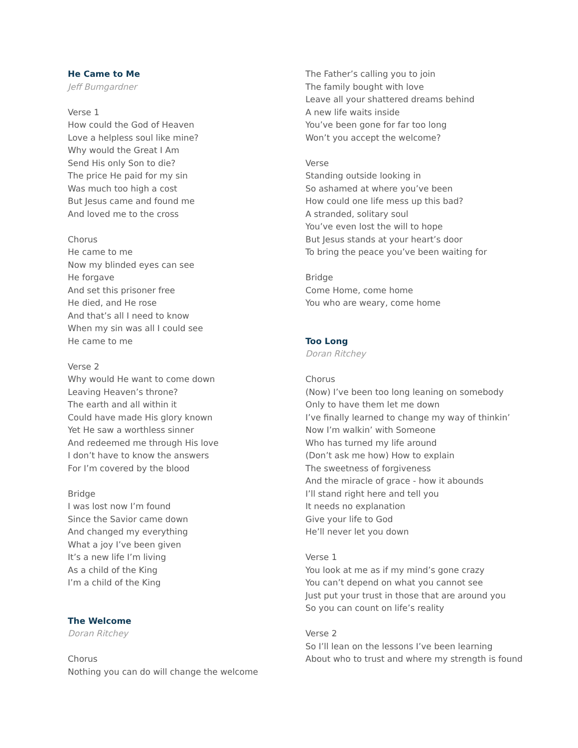He Came to Me
Jeff Bumgardner
Verse 1
How could the God of Heaven
Love a helpless soul like mine?
Why would the Great I Am
Send His only Son to die?
The price He paid for my sin
Was much too high a cost
But Jesus came and found me
And loved me to the cross
Chorus
He came to me
Now my blinded eyes can see
He forgave
And set this prisoner free
He died, and He rose
And that’s all I need to know
When my sin was all I could see
He came to me
Verse 2
Why would He want to come down
Leaving Heaven’s throne?
The earth and all within it
Could have made His glory known
Yet He saw a worthless sinner
And redeemed me through His love
I don’t have to know the answers
For I’m covered by the blood
Bridge
I was lost now I’m found
Since the Savior came down
And changed my everything
What a joy I’ve been given
It’s a new life I’m living
As a child of the King
I’m a child of the King
The Welcome
Doran Ritchey
Chorus
Nothing you can do will change the welcome
The Father’s calling you to join
The family bought with love
Leave all your shattered dreams behind
A new life waits inside
You’ve been gone for far too long
Won’t you accept the welcome?
Verse
Standing outside looking in
So ashamed at where you’ve been
How could one life mess up this bad?
A stranded, solitary soul
You’ve even lost the will to hope
But Jesus stands at your heart’s door
To bring the peace you’ve been waiting for
Bridge
Come Home, come home
You who are weary, come home
Too Long
Doran Ritchey
Chorus
(Now) I’ve been too long leaning on somebody
Only to have them let me down
I’ve finally learned to change my way of thinkin’
Now I’m walkin’ with Someone
Who has turned my life around
(Don’t ask me how) How to explain
The sweetness of forgiveness
And the miracle of grace - how it abounds
I’ll stand right here and tell you
It needs no explanation
Give your life to God
He’ll never let you down
Verse 1
You look at me as if my mind’s gone crazy
You can’t depend on what you cannot see
Just put your trust in those that are around you
So you can count on life’s reality
Verse 2
So I’ll lean on the lessons I’ve been learning
About who to trust and where my strength is found